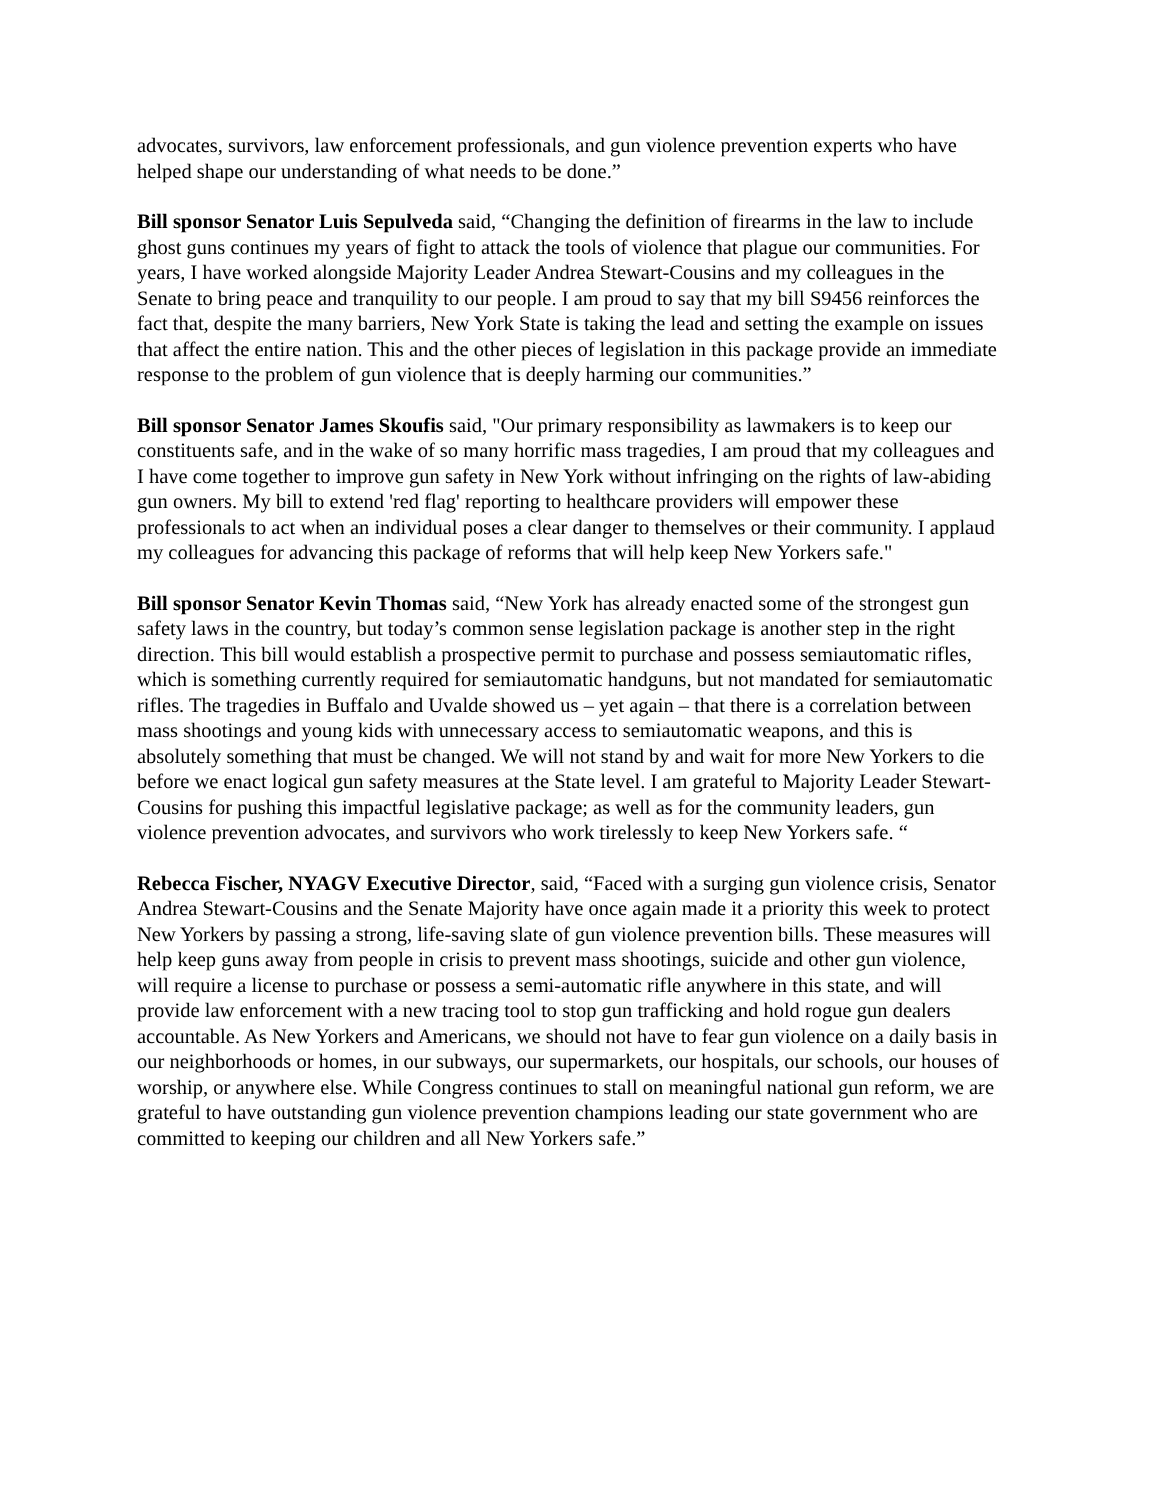advocates, survivors, law enforcement professionals, and gun violence prevention experts who have helped shape our understanding of what needs to be done.”
Bill sponsor Senator Luis Sepulveda said, “Changing the definition of firearms in the law to include ghost guns continues my years of fight to attack the tools of violence that plague our communities. For years, I have worked alongside Majority Leader Andrea Stewart-Cousins and my colleagues in the Senate to bring peace and tranquility to our people. I am proud to say that my bill S9456 reinforces the fact that, despite the many barriers, New York State is taking the lead and setting the example on issues that affect the entire nation. This and the other pieces of legislation in this package provide an immediate response to the problem of gun violence that is deeply harming our communities.”
Bill sponsor Senator James Skoufis said, "Our primary responsibility as lawmakers is to keep our constituents safe, and in the wake of so many horrific mass tragedies, I am proud that my colleagues and I have come together to improve gun safety in New York without infringing on the rights of law-abiding gun owners. My bill to extend 'red flag' reporting to healthcare providers will empower these professionals to act when an individual poses a clear danger to themselves or their community. I applaud my colleagues for advancing this package of reforms that will help keep New Yorkers safe."
Bill sponsor Senator Kevin Thomas said, “New York has already enacted some of the strongest gun safety laws in the country, but today’s common sense legislation package is another step in the right direction. This bill would establish a prospective permit to purchase and possess semiautomatic rifles, which is something currently required for semiautomatic handguns, but not mandated for semiautomatic rifles. The tragedies in Buffalo and Uvalde showed us – yet again – that there is a correlation between mass shootings and young kids with unnecessary access to semiautomatic weapons, and this is absolutely something that must be changed. We will not stand by and wait for more New Yorkers to die before we enact logical gun safety measures at the State level. I am grateful to Majority Leader Stewart-Cousins for pushing this impactful legislative package; as well as for the community leaders, gun violence prevention advocates, and survivors who work tirelessly to keep New Yorkers safe. “
Rebecca Fischer, NYAGV Executive Director, said, “Faced with a surging gun violence crisis, Senator Andrea Stewart-Cousins and the Senate Majority have once again made it a priority this week to protect New Yorkers by passing a strong, life-saving slate of gun violence prevention bills. These measures will help keep guns away from people in crisis to prevent mass shootings, suicide and other gun violence, will require a license to purchase or possess a semi-automatic rifle anywhere in this state, and will provide law enforcement with a new tracing tool to stop gun trafficking and hold rogue gun dealers accountable. As New Yorkers and Americans, we should not have to fear gun violence on a daily basis in our neighborhoods or homes, in our subways, our supermarkets, our hospitals, our schools, our houses of worship, or anywhere else. While Congress continues to stall on meaningful national gun reform, we are grateful to have outstanding gun violence prevention champions leading our state government who are committed to keeping our children and all New Yorkers safe.”